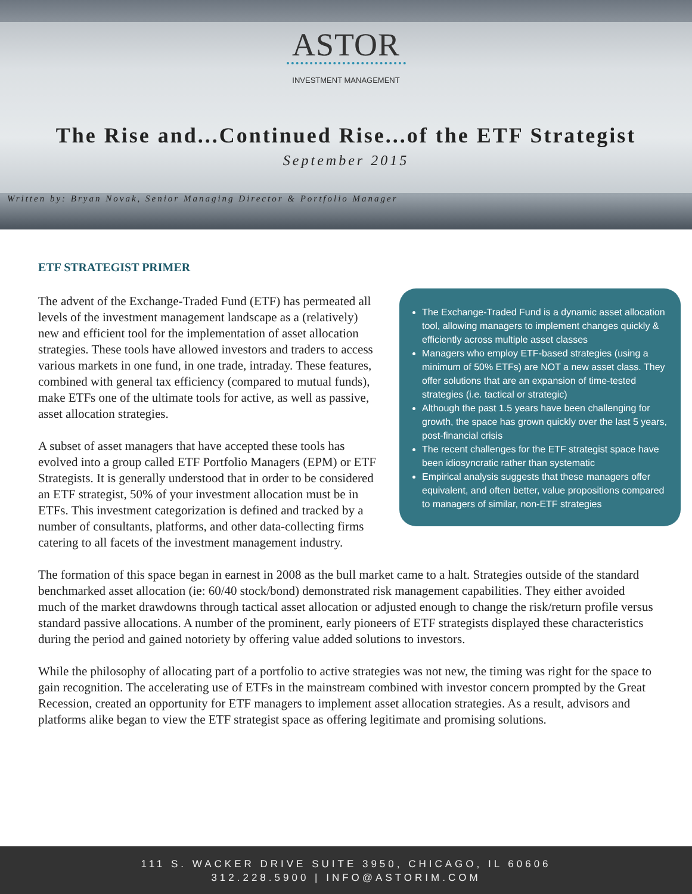ASTOR
INVESTMENT MANAGEMENT
The Rise and...Continued Rise...of the ETF Strategist
September 2015
Written by: Bryan Novak, Senior Managing Director & Portfolio Manager
ETF STRATEGIST PRIMER
The Exchange-Traded Fund is a dynamic asset allocation tool, allowing managers to implement changes quickly & efficiently across multiple asset classes
Managers who employ ETF-based strategies (using a minimum of 50% ETFs) are NOT a new asset class. They offer solutions that are an expansion of time-tested strategies (i.e. tactical or strategic)
Although the past 1.5 years have been challenging for growth, the space has grown quickly over the last 5 years, post-financial crisis
The recent challenges for the ETF strategist space have been idiosyncratic rather than systematic
Empirical analysis suggests that these managers offer equivalent, and often better, value propositions compared to managers of similar, non-ETF strategies
The advent of the Exchange-Traded Fund (ETF) has permeated all levels of the investment management landscape as a (relatively) new and efficient tool for the implementation of asset allocation strategies. These tools have allowed investors and traders to access various markets in one fund, in one trade, intraday. These features, combined with general tax efficiency (compared to mutual funds), make ETFs one of the ultimate tools for active, as well as passive, asset allocation strategies.
A subset of asset managers that have accepted these tools has evolved into a group called ETF Portfolio Managers (EPM) or ETF Strategists. It is generally understood that in order to be considered an ETF strategist, 50% of your investment allocation must be in ETFs. This investment categorization is defined and tracked by a number of consultants, platforms, and other data-collecting firms catering to all facets of the investment management industry.
The formation of this space began in earnest in 2008 as the bull market came to a halt. Strategies outside of the standard benchmarked asset allocation (ie: 60/40 stock/bond) demonstrated risk management capabilities. They either avoided much of the market drawdowns through tactical asset allocation or adjusted enough to change the risk/return profile versus standard passive allocations. A number of the prominent, early pioneers of ETF strategists displayed these characteristics during the period and gained notoriety by offering value added solutions to investors.
While the philosophy of allocating part of a portfolio to active strategies was not new, the timing was right for the space to gain recognition. The accelerating use of ETFs in the mainstream combined with investor concern prompted by the Great Recession, created an opportunity for ETF managers to implement asset allocation strategies. As a result, advisors and platforms alike began to view the ETF strategist space as offering legitimate and promising solutions.
111 S. WACKER DRIVE SUITE 3950, CHICAGO, IL 60606
312.228.5900 | INFO@ASTORIM.COM